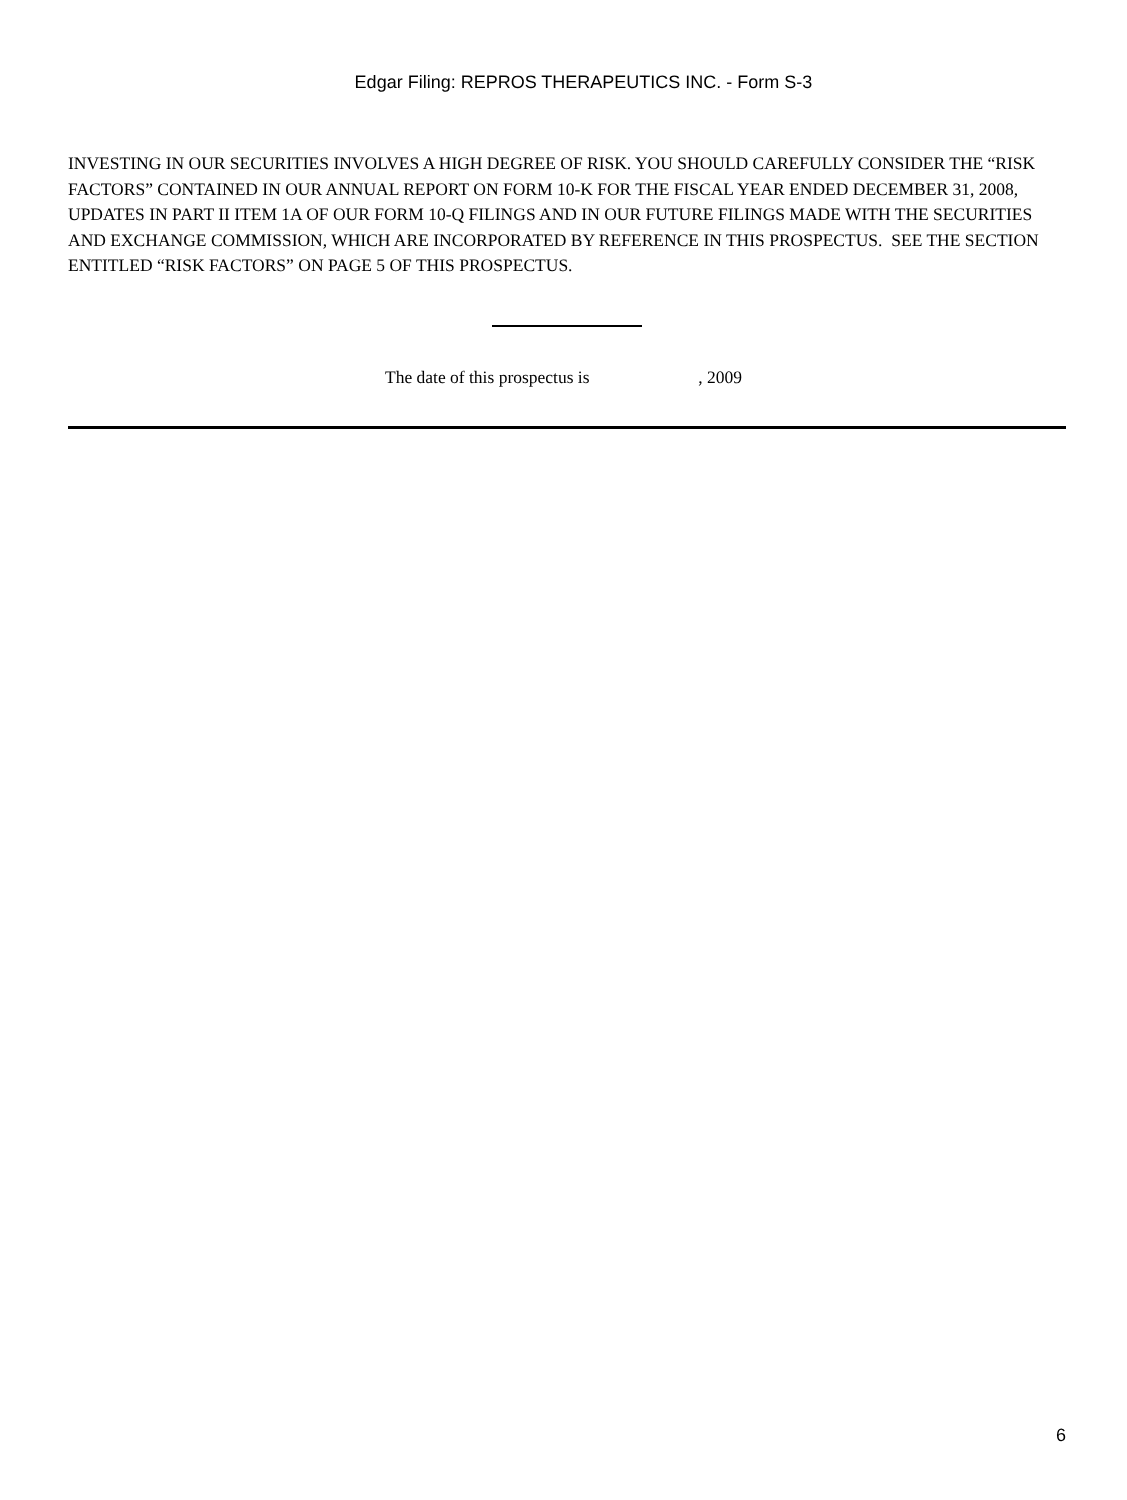Edgar Filing: REPROS THERAPEUTICS INC. - Form S-3
INVESTING IN OUR SECURITIES INVOLVES A HIGH DEGREE OF RISK. YOU SHOULD CAREFULLY CONSIDER THE “RISK FACTORS” CONTAINED IN OUR ANNUAL REPORT ON FORM 10-K FOR THE FISCAL YEAR ENDED DECEMBER 31, 2008, UPDATES IN PART II ITEM 1A OF OUR FORM 10-Q FILINGS AND IN OUR FUTURE FILINGS MADE WITH THE SECURITIES AND EXCHANGE COMMISSION, WHICH ARE INCORPORATED BY REFERENCE IN THIS PROSPECTUS. SEE THE SECTION ENTITLED “RISK FACTORS” ON PAGE 5 OF THIS PROSPECTUS.
The date of this prospectus is , 2009
6